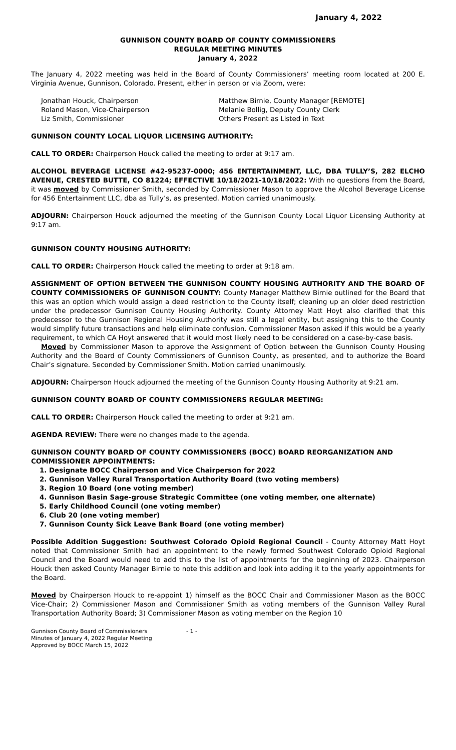January 4, 2022
GUNNISON COUNTY BOARD OF COUNTY COMMISSIONERS
REGULAR MEETING MINUTES
January 4, 2022
The January 4, 2022 meeting was held in the Board of County Commissioners’ meeting room located at 200 E. Virginia Avenue, Gunnison, Colorado. Present, either in person or via Zoom, were:
Jonathan Houck, Chairperson
Roland Mason, Vice-Chairperson
Liz Smith, Commissioner
Matthew Birnie, County Manager [REMOTE]
Melanie Bollig, Deputy County Clerk
Others Present as Listed in Text
GUNNISON COUNTY LOCAL LIQUOR LICENSING AUTHORITY:
CALL TO ORDER: Chairperson Houck called the meeting to order at 9:17 am.
ALCOHOL BEVERAGE LICENSE #42-95237-0000; 456 ENTERTAINMENT, LLC, DBA TULLY’S, 282 ELCHO AVENUE, CRESTED BUTTE, CO 81224; EFFECTIVE 10/18/2021-10/18/2022: With no questions from the Board, it was moved by Commissioner Smith, seconded by Commissioner Mason to approve the Alcohol Beverage License for 456 Entertainment LLC, dba as Tully’s, as presented. Motion carried unanimously.
ADJOURN: Chairperson Houck adjourned the meeting of the Gunnison County Local Liquor Licensing Authority at 9:17 am.
GUNNISON COUNTY HOUSING AUTHORITY:
CALL TO ORDER: Chairperson Houck called the meeting to order at 9:18 am.
ASSIGNMENT OF OPTION BETWEEN THE GUNNISON COUNTY HOUSING AUTHORITY AND THE BOARD OF COUNTY COMMISSIONERS OF GUNNISON COUNTY: County Manager Matthew Birnie outlined for the Board that this was an option which would assign a deed restriction to the County itself; cleaning up an older deed restriction under the predecessor Gunnison County Housing Authority. County Attorney Matt Hoyt also clarified that this predecessor to the Gunnison Regional Housing Authority was still a legal entity, but assigning this to the County would simplify future transactions and help eliminate confusion. Commissioner Mason asked if this would be a yearly requirement, to which CA Hoyt answered that it would most likely need to be considered on a case-by-case basis.
Moved by Commissioner Mason to approve the Assignment of Option between the Gunnison County Housing Authority and the Board of County Commissioners of Gunnison County, as presented, and to authorize the Board Chair’s signature. Seconded by Commissioner Smith. Motion carried unanimously.
ADJOURN: Chairperson Houck adjourned the meeting of the Gunnison County Housing Authority at 9:21 am.
GUNNISON COUNTY BOARD OF COUNTY COMMISSIONERS REGULAR MEETING:
CALL TO ORDER: Chairperson Houck called the meeting to order at 9:21 am.
AGENDA REVIEW: There were no changes made to the agenda.
GUNNISON COUNTY BOARD OF COUNTY COMMISSIONERS (BOCC) BOARD REORGANIZATION AND COMMISSIONER APPOINTMENTS:
1. Designate BOCC Chairperson and Vice Chairperson for 2022
2. Gunnison Valley Rural Transportation Authority Board (two voting members)
3. Region 10 Board (one voting member)
4. Gunnison Basin Sage-grouse Strategic Committee (one voting member, one alternate)
5. Early Childhood Council (one voting member)
6. Club 20 (one voting member)
7. Gunnison County Sick Leave Bank Board (one voting member)
Possible Addition Suggestion: Southwest Colorado Opioid Regional Council - County Attorney Matt Hoyt noted that Commissioner Smith had an appointment to the newly formed Southwest Colorado Opioid Regional Council and the Board would need to add this to the list of appointments for the beginning of 2023. Chairperson Houck then asked County Manager Birnie to note this addition and look into adding it to the yearly appointments for the Board.
Moved by Chairperson Houck to re-appoint 1) himself as the BOCC Chair and Commissioner Mason as the BOCC Vice-Chair; 2) Commissioner Mason and Commissioner Smith as voting members of the Gunnison Valley Rural Transportation Authority Board; 3) Commissioner Mason as voting member on the Region 10
Gunnison County Board of Commissioners
Minutes of January 4, 2022 Regular Meeting
Approved by BOCC March 15, 2022
- 1 -